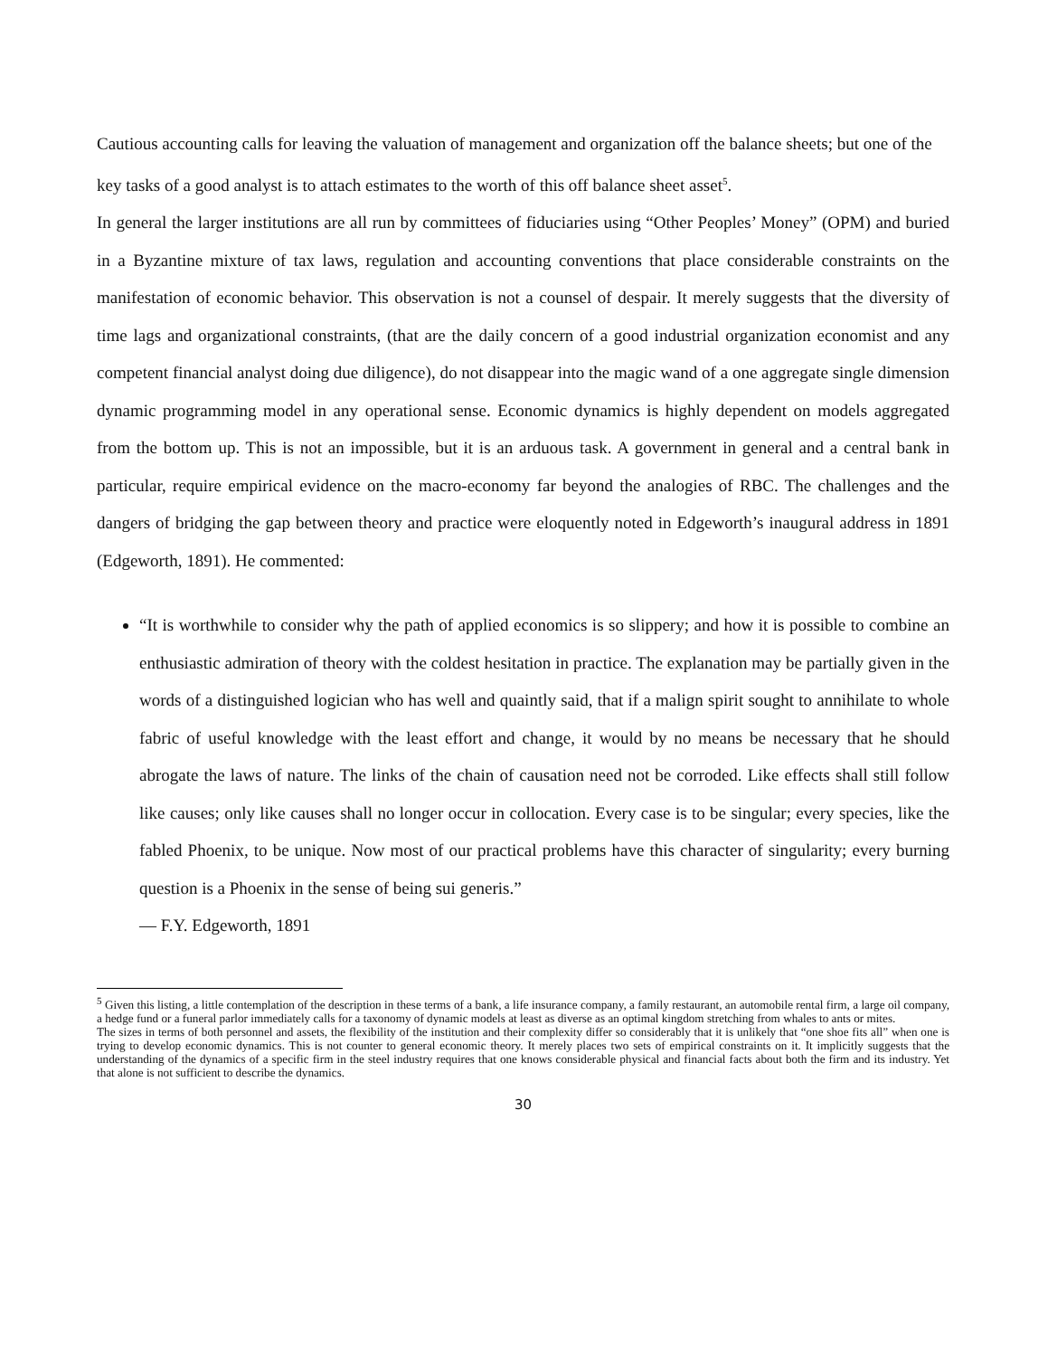Cautious accounting calls for leaving the valuation of management and organization off the balance sheets; but one of the key tasks of a good analyst is to attach estimates to the worth of this off balance sheet asset<sup>5</sup>.
In general the larger institutions are all run by committees of fiduciaries using “Other Peoples’ Money” (OPM) and buried in a Byzantine mixture of tax laws, regulation and accounting conventions that place considerable constraints on the manifestation of economic behavior. This observation is not a counsel of despair. It merely suggests that the diversity of time lags and organizational constraints, (that are the daily concern of a good industrial organization economist and any competent financial analyst doing due diligence), do not disappear into the magic wand of a one aggregate single dimension dynamic programming model in any operational sense. Economic dynamics is highly dependent on models aggregated from the bottom up. This is not an impossible, but it is an arduous task. A government in general and a central bank in particular, require empirical evidence on the macro-economy far beyond the analogies of RBC. The challenges and the dangers of bridging the gap between theory and practice were eloquently noted in Edgeworth’s inaugural address in 1891 (Edgeworth, 1891). He commented:
“It is worthwhile to consider why the path of applied economics is so slippery; and how it is possible to combine an enthusiastic admiration of theory with the coldest hesitation in practice. The explanation may be partially given in the words of a distinguished logician who has well and quaintly said, that if a malign spirit sought to annihilate to whole fabric of useful knowledge with the least effort and change, it would by no means be necessary that he should abrogate the laws of nature. The links of the chain of causation need not be corroded. Like effects shall still follow like causes; only like causes shall no longer occur in collocation. Every case is to be singular; every species, like the fabled Phoenix, to be unique. Now most of our practical problems have this character of singularity; every burning question is a Phoenix in the sense of being sui generis.”
— F.Y. Edgeworth, 1891
<sup>5</sup> Given this listing, a little contemplation of the description in these terms of a bank, a life insurance company, a family restaurant, an automobile rental firm, a large oil company, a hedge fund or a funeral parlor immediately calls for a taxonomy of dynamic models at least as diverse as an optimal kingdom stretching from whales to ants or mites.
The sizes in terms of both personnel and assets, the flexibility of the institution and their complexity differ so considerably that it is unlikely that “one shoe fits all” when one is trying to develop economic dynamics. This is not counter to general economic theory. It merely places two sets of empirical constraints on it. It implicitly suggests that the understanding of the dynamics of a specific firm in the steel industry requires that one knows considerable physical and financial facts about both the firm and its industry. Yet that alone is not sufficient to describe the dynamics.
30